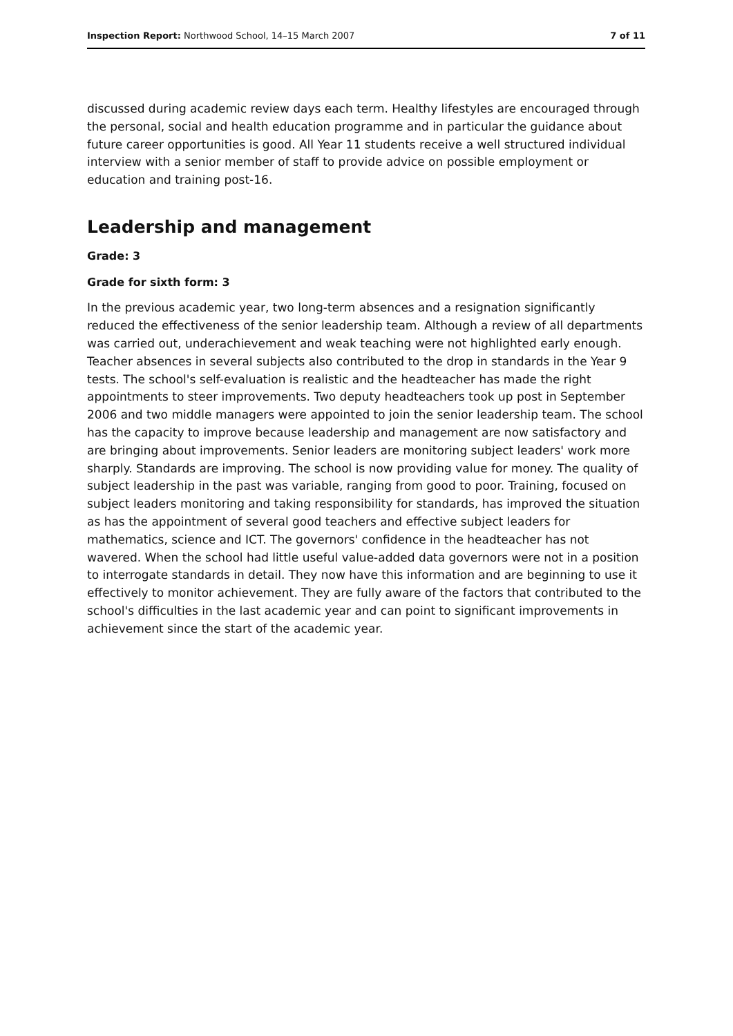Inspection Report: Northwood School, 14–15 March 2007 7 of 11
discussed during academic review days each term. Healthy lifestyles are encouraged through the personal, social and health education programme and in particular the guidance about future career opportunities is good. All Year 11 students receive a well structured individual interview with a senior member of staff to provide advice on possible employment or education and training post-16.
Leadership and management
Grade: 3
Grade for sixth form: 3
In the previous academic year, two long-term absences and a resignation significantly reduced the effectiveness of the senior leadership team. Although a review of all departments was carried out, underachievement and weak teaching were not highlighted early enough. Teacher absences in several subjects also contributed to the drop in standards in the Year 9 tests. The school's self-evaluation is realistic and the headteacher has made the right appointments to steer improvements. Two deputy headteachers took up post in September 2006 and two middle managers were appointed to join the senior leadership team. The school has the capacity to improve because leadership and management are now satisfactory and are bringing about improvements. Senior leaders are monitoring subject leaders' work more sharply. Standards are improving. The school is now providing value for money. The quality of subject leadership in the past was variable, ranging from good to poor. Training, focused on subject leaders monitoring and taking responsibility for standards, has improved the situation as has the appointment of several good teachers and effective subject leaders for mathematics, science and ICT. The governors' confidence in the headteacher has not wavered. When the school had little useful value-added data governors were not in a position to interrogate standards in detail. They now have this information and are beginning to use it effectively to monitor achievement. They are fully aware of the factors that contributed to the school's difficulties in the last academic year and can point to significant improvements in achievement since the start of the academic year.